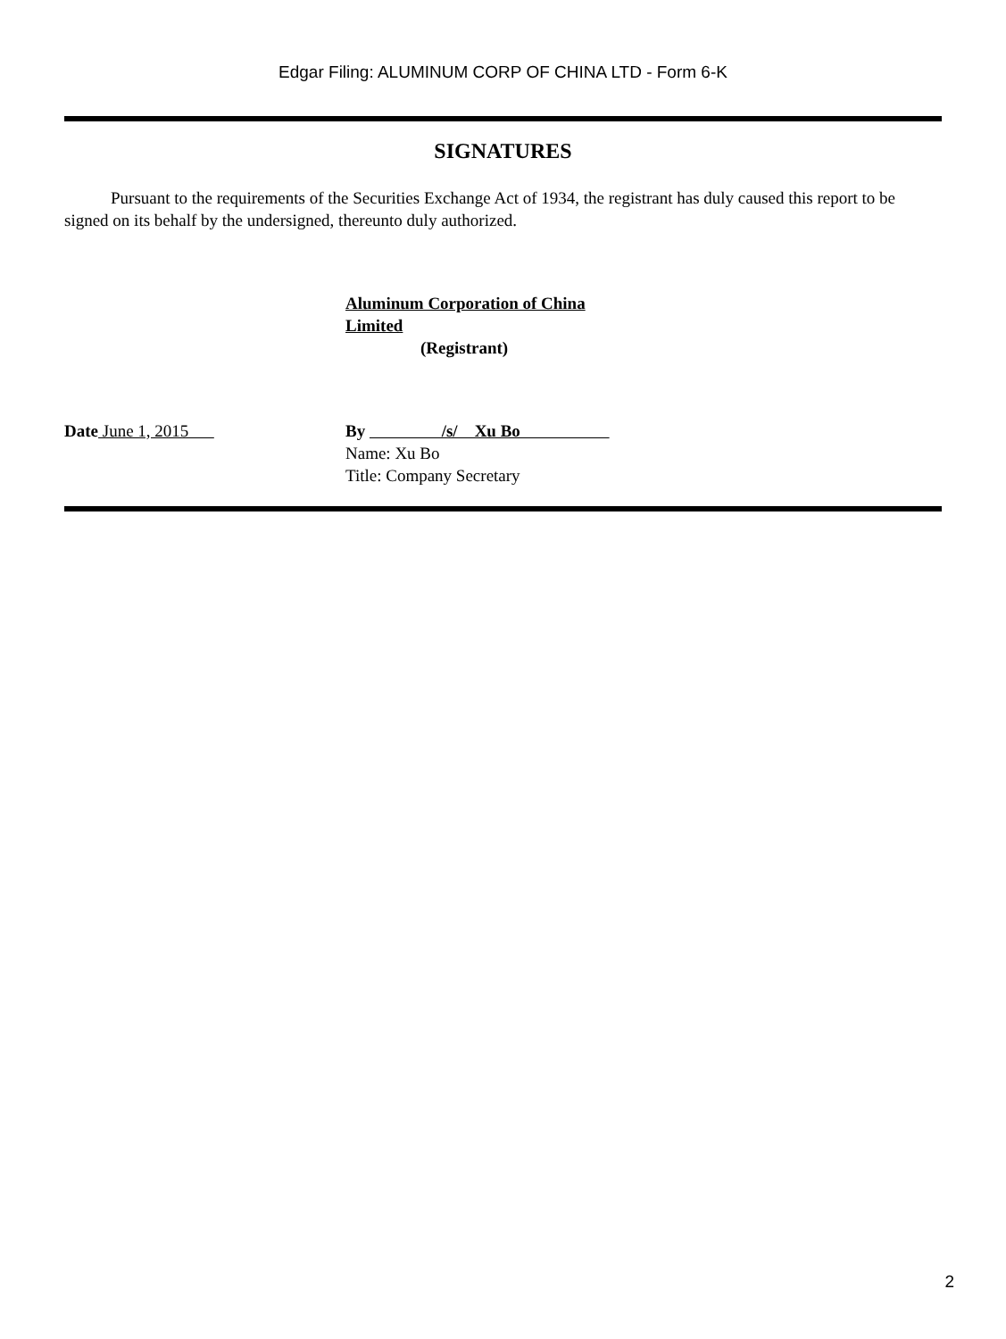Edgar Filing: ALUMINUM CORP OF CHINA LTD - Form 6-K
SIGNATURES
Pursuant to the requirements of the Securities Exchange Act of 1934, the registrant has duly caused this report to be signed on its behalf by the undersigned, thereunto duly authorized.
Aluminum Corporation of China Limited
(Registrant)
Date June 1, 2015 By /s/ Xu Bo
Name: Xu Bo
Title: Company Secretary
2